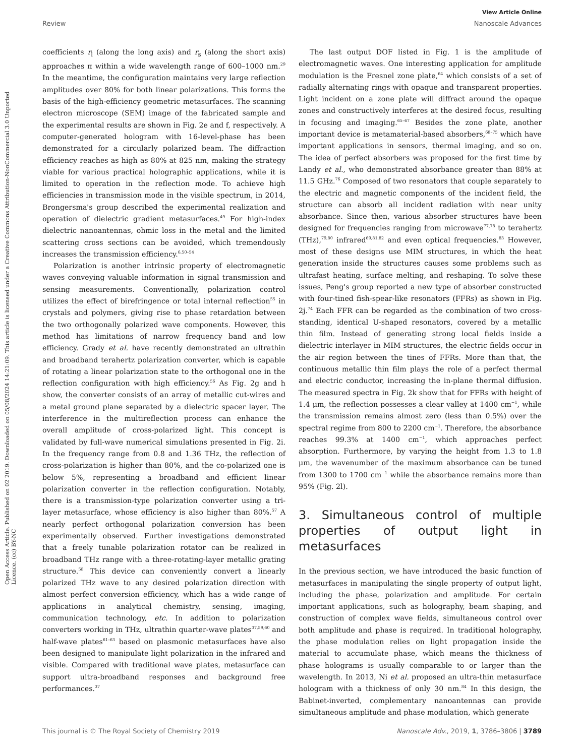View Article Online
Review Nanoscale Advances
Open Access Article. Published on 02 2019. Downloaded on 05/08/2024 14:21:09. This article is licensed under a Creative Commons Attribution-NonCommercial 3.0 Unported Licence. (cc) BY-NC
coefficients r<sub>l</sub> (along the long axis) and r<sub>s</sub> (along the short axis) approaches π within a wide wavelength range of 600–1000 nm.<sup>29</sup> In the meantime, the configuration maintains very large reflection amplitudes over 80% for both linear polarizations. This forms the basis of the high-efficiency geometric metasurfaces. The scanning electron microscope (SEM) image of the fabricated sample and the experimental results are shown in Fig. 2e and f, respectively. A computer-generated hologram with 16-level-phase has been demonstrated for a circularly polarized beam. The diffraction efficiency reaches as high as 80% at 825 nm, making the strategy viable for various practical holographic applications, while it is limited to operation in the reflection mode. To achieve high efficiencies in transmission mode in the visible spectrum, in 2014, Brongersma's group described the experimental realization and operation of dielectric gradient metasurfaces.<sup>49</sup> For high-index dielectric nanoantennas, ohmic loss in the metal and the limited scattering cross sections can be avoided, which tremendously increases the transmission efficiency.<sup>6,50–54</sup>
Polarization is another intrinsic property of electromagnetic waves conveying valuable information in signal transmission and sensing measurements. Conventionally, polarization control utilizes the effect of birefringence or total internal reflection<sup>55</sup> in crystals and polymers, giving rise to phase retardation between the two orthogonally polarized wave components. However, this method has limitations of narrow frequency band and low efficiency. Grady et al. have recently demonstrated an ultrathin and broadband terahertz polarization converter, which is capable of rotating a linear polarization state to the orthogonal one in the reflection configuration with high efficiency.<sup>56</sup> As Fig. 2g and h show, the converter consists of an array of metallic cut-wires and a metal ground plane separated by a dielectric spacer layer. The interference in the multireflection process can enhance the overall amplitude of cross-polarized light. This concept is validated by full-wave numerical simulations presented in Fig. 2i. In the frequency range from 0.8 and 1.36 THz, the reflection of cross-polarization is higher than 80%, and the co-polarized one is below 5%, representing a broadband and efficient linear polarization converter in the reflection configuration. Notably, there is a transmission-type polarization converter using a tri-layer metasurface, whose efficiency is also higher than 80%.<sup>57</sup> A nearly perfect orthogonal polarization conversion has been experimentally observed. Further investigations demonstrated that a freely tunable polarization rotator can be realized in broadband THz range with a three-rotating-layer metallic grating structure.<sup>58</sup> This device can conveniently convert a linearly polarized THz wave to any desired polarization direction with almost perfect conversion efficiency, which has a wide range of applications in analytical chemistry, sensing, imaging, communication technology, etc. In addition to polarization converters working in THz, ultrathin quarter-wave plates<sup>37,59,60</sup> and half-wave plates<sup>61–63</sup> based on plasmonic metasurfaces have also been designed to manipulate light polarization in the infrared and visible. Compared with traditional wave plates, metasurface can support ultra-broadband responses and background free performances.<sup>37</sup>
The last output DOF listed in Fig. 1 is the amplitude of electromagnetic waves. One interesting application for amplitude modulation is the Fresnel zone plate,<sup>64</sup> which consists of a set of radially alternating rings with opaque and transparent properties. Light incident on a zone plate will diffract around the opaque zones and constructively interferes at the desired focus, resulting in focusing and imaging.<sup>65–67</sup> Besides the zone plate, another important device is metamaterial-based absorbers,<sup>68–75</sup> which have important applications in sensors, thermal imaging, and so on. The idea of perfect absorbers was proposed for the first time by Landy et al., who demonstrated absorbance greater than 88% at 11.5 GHz.<sup>76</sup> Composed of two resonators that couple separately to the electric and magnetic components of the incident field, the structure can absorb all incident radiation with near unity absorbance. Since then, various absorber structures have been designed for frequencies ranging from microwave<sup>77,78</sup> to terahertz (THz),<sup>79,80</sup> infrared<sup>69,81,82</sup> and even optical frequencies.<sup>83</sup> However, most of these designs use MIM structures, in which the heat generation inside the structures causes some problems such as ultrafast heating, surface melting, and reshaping. To solve these issues, Peng's group reported a new type of absorber constructed with four-tined fish-spear-like resonators (FFRs) as shown in Fig. 2j.<sup>74</sup> Each FFR can be regarded as the combination of two cross-standing, identical U-shaped resonators, covered by a metallic thin film. Instead of generating strong local fields inside a dielectric interlayer in MIM structures, the electric fields occur in the air region between the tines of FFRs. More than that, the continuous metallic thin film plays the role of a perfect thermal and electric conductor, increasing the in-plane thermal diffusion. The measured spectra in Fig. 2k show that for FFRs with height of 1.4 μm, the reflection possesses a clear valley at 1400 cm<sup>−1</sup>, while the transmission remains almost zero (less than 0.5%) over the spectral regime from 800 to 2200 cm<sup>−1</sup>. Therefore, the absorbance reaches 99.3% at 1400 cm<sup>−1</sup>, which approaches perfect absorption. Furthermore, by varying the height from 1.3 to 1.8 μm, the wavenumber of the maximum absorbance can be tuned from 1300 to 1700 cm<sup>−1</sup> while the absorbance remains more than 95% (Fig. 2l).
3. Simultaneous control of multiple properties of output light in metasurfaces
In the previous section, we have introduced the basic function of metasurfaces in manipulating the single property of output light, including the phase, polarization and amplitude. For certain important applications, such as holography, beam shaping, and construction of complex wave fields, simultaneous control over both amplitude and phase is required. In traditional holography, the phase modulation relies on light propagation inside the material to accumulate phase, which means the thickness of phase holograms is usually comparable to or larger than the wavelength. In 2013, Ni et al. proposed an ultra-thin metasurface hologram with a thickness of only 30 nm.<sup>84</sup> In this design, the Babinet-inverted, complementary nanoantennas can provide simultaneous amplitude and phase modulation, which generate
This journal is © The Royal Society of Chemistry 2019 Nanoscale Adv., 2019, 1, 3786–3806 | 3789